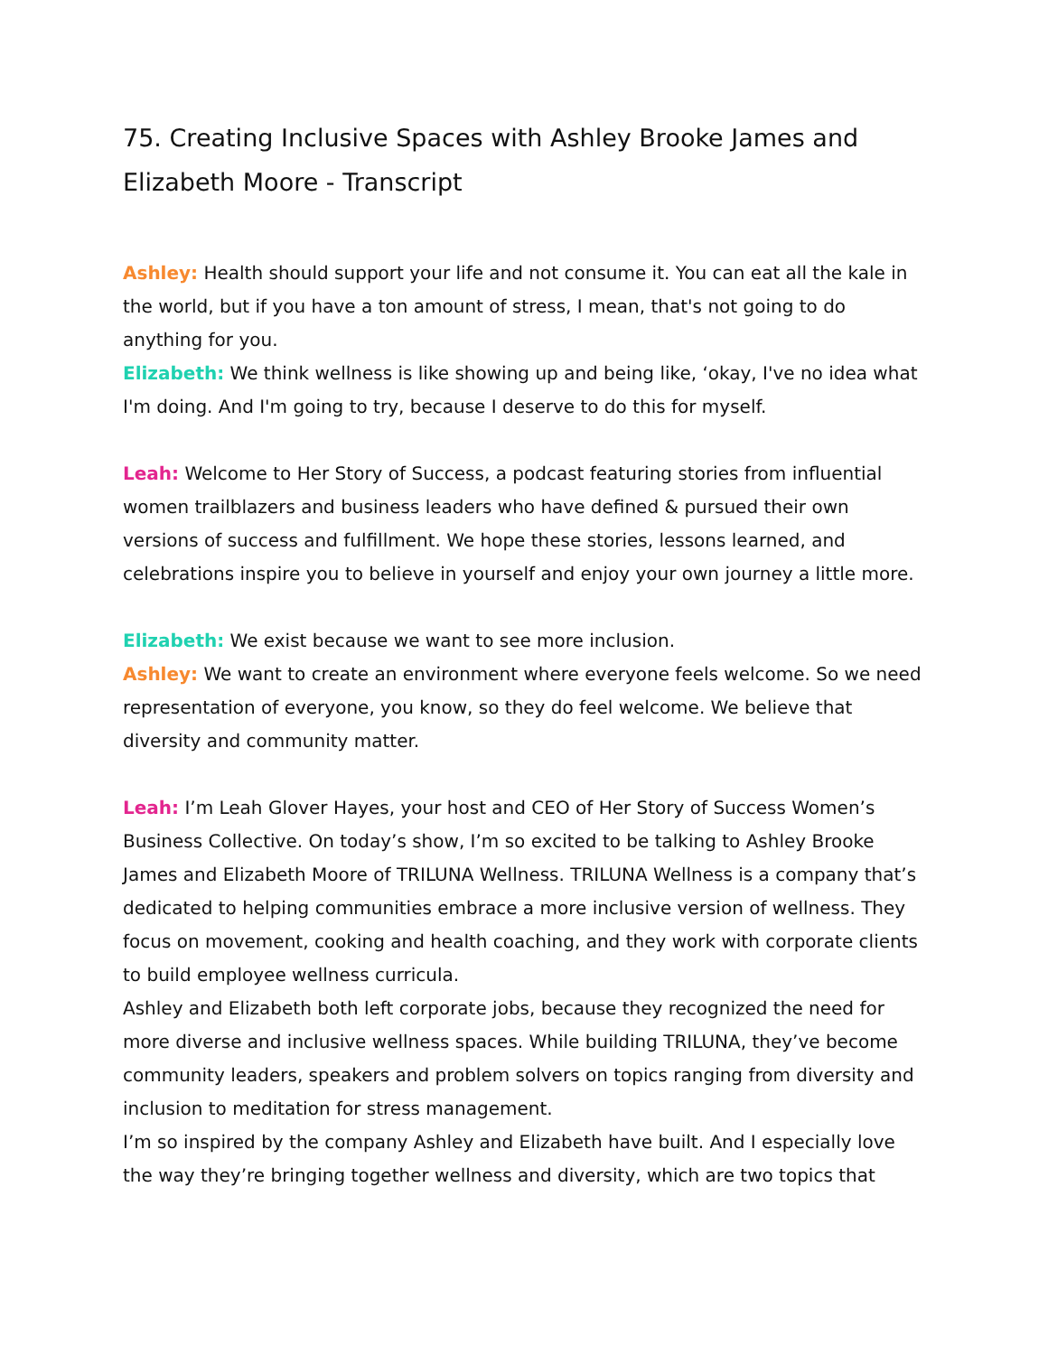75. Creating Inclusive Spaces with Ashley Brooke James and Elizabeth Moore - Transcript
Ashley: Health should support your life and not consume it. You can eat all the kale in the world, but if you have a ton amount of stress, I mean, that's not going to do anything for you.
Elizabeth: We think wellness is like showing up and being like, ‘okay, I've no idea what I'm doing. And I'm going to try, because I deserve to do this for myself.
Leah: Welcome to Her Story of Success, a podcast featuring stories from influential women trailblazers and business leaders who have defined & pursued their own versions of success and fulfillment. We hope these stories, lessons learned, and celebrations inspire you to believe in yourself and enjoy your own journey a little more.
Elizabeth: We exist because we want to see more inclusion.
Ashley: We want to create an environment where everyone feels welcome. So we need representation of everyone, you know, so they do feel welcome. We believe that diversity and community matter.
Leah: I’m Leah Glover Hayes, your host and CEO of Her Story of Success Women’s Business Collective. On today’s show, I’m so excited to be talking to Ashley Brooke James and Elizabeth Moore of TRILUNA Wellness. TRILUNA Wellness is a company that’s dedicated to helping communities embrace a more inclusive version of wellness. They focus on movement, cooking and health coaching, and they work with corporate clients to build employee wellness curricula.
Ashley and Elizabeth both left corporate jobs, because they recognized the need for more diverse and inclusive wellness spaces. While building TRILUNA, they’ve become community leaders, speakers and problem solvers on topics ranging from diversity and inclusion to meditation for stress management.
I’m so inspired by the company Ashley and Elizabeth have built. And I especially love the way they’re bringing together wellness and diversity, which are two topics that